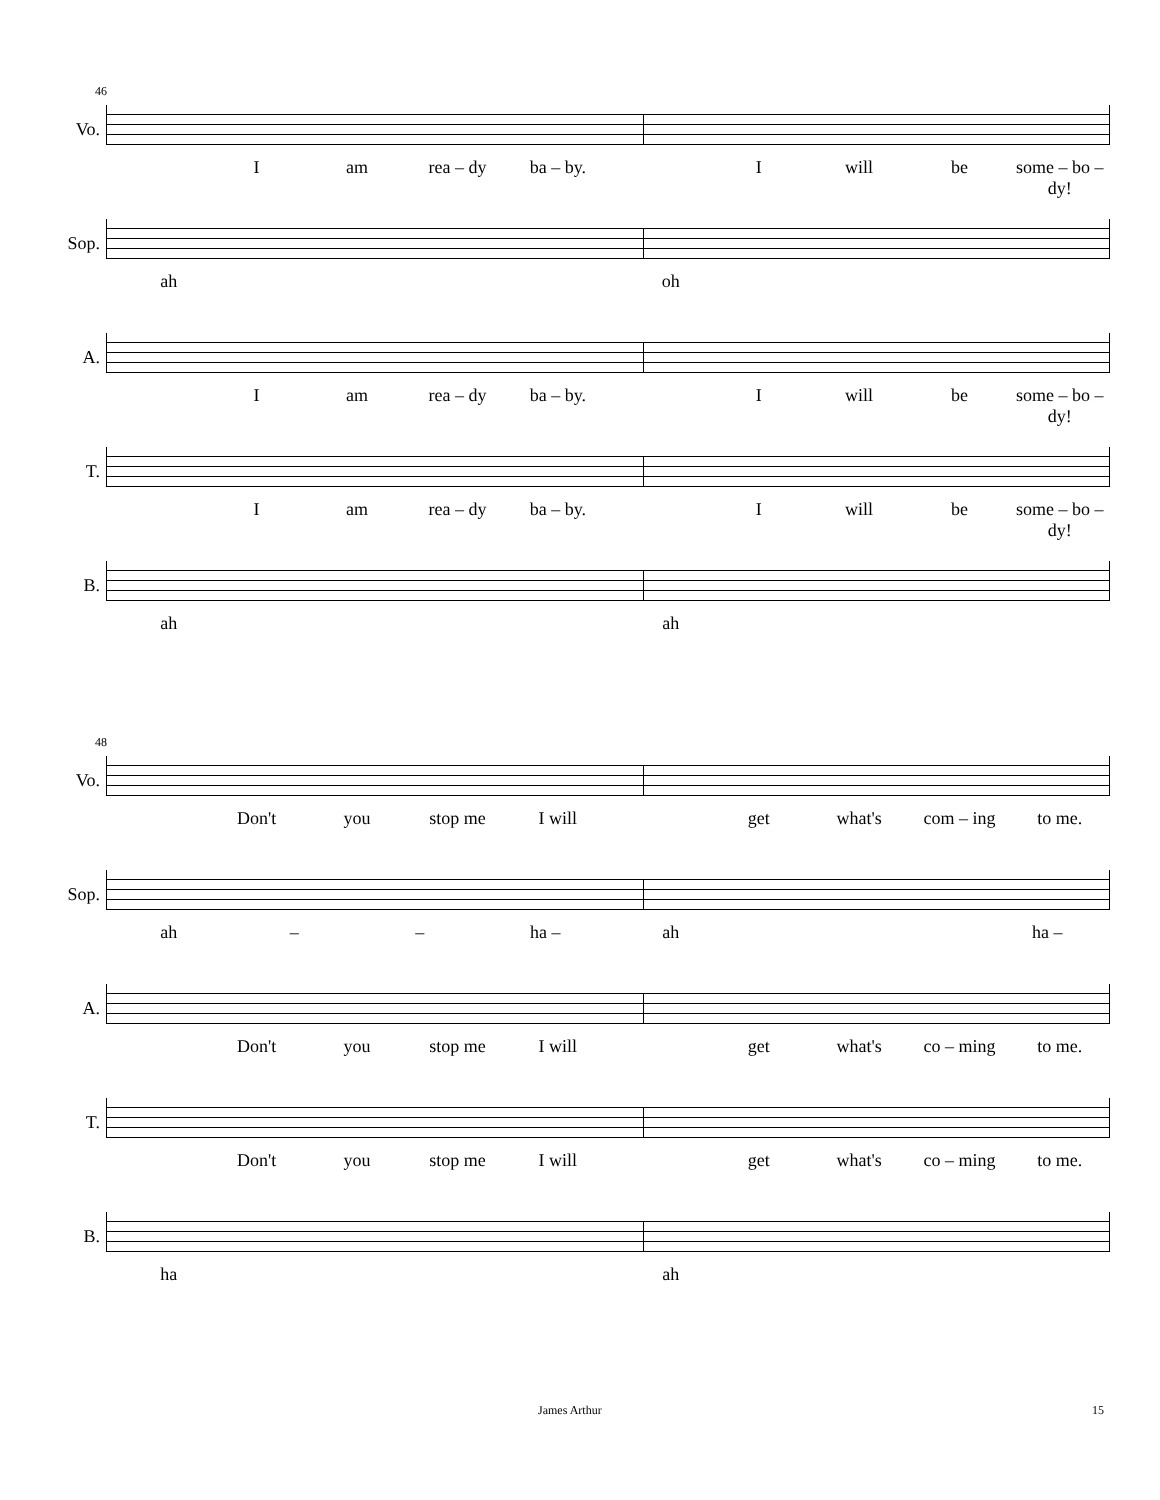46
Vo.
Iam rea – dy ba – by. I will be some – bo – dy!
Sop.
ah oh
A.
Iam rea – dy ba – by. I will be some – bo – dy!
T.
Iam rea – dy ba – by. I will be some – bo – dy!
B.
ah ah
48
Vo.
Don't you stop me I will get what's com – ing to me.
Sop.
ah – – ha – ah ha –
A.
Don't you stop me I will get what's co – ming to me.
T.
Don't you stop me I will get what's co – ming to me.
B.
ha ah
James Arthur 15